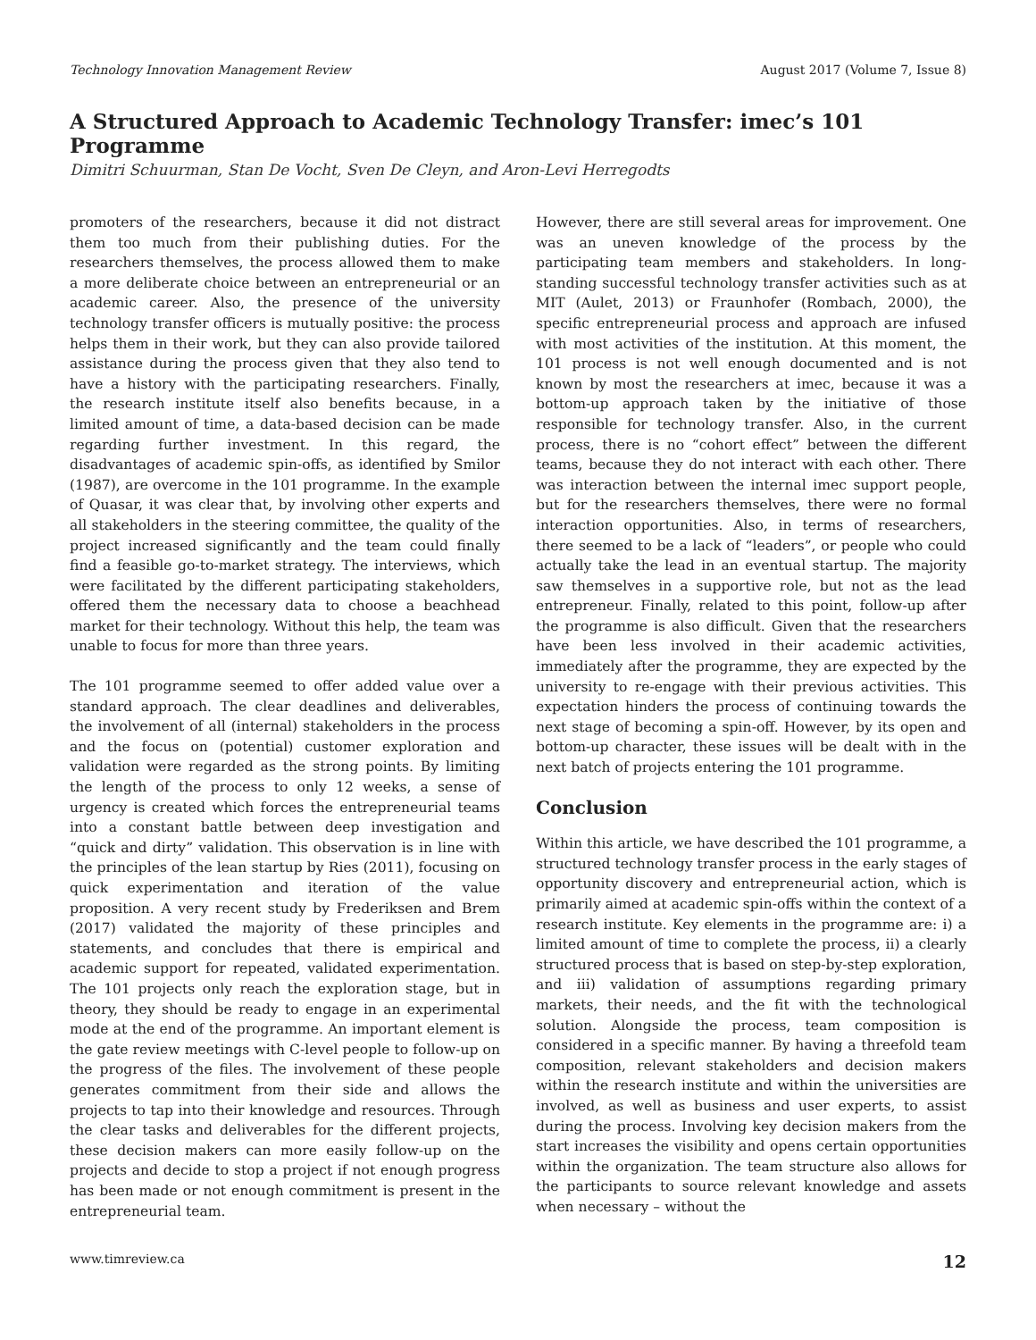Technology Innovation Management Review August 2017 (Volume 7, Issue 8)
A Structured Approach to Academic Technology Transfer: imec’s 101 Programme
Dimitri Schuurman, Stan De Vocht, Sven De Cleyn, and Aron-Levi Herregodts
promoters of the researchers, because it did not distract them too much from their publishing duties. For the researchers themselves, the process allowed them to make a more deliberate choice between an entrepreneurial or an academic career. Also, the presence of the university technology transfer officers is mutually positive: the process helps them in their work, but they can also provide tailored assistance during the process given that they also tend to have a history with the participating researchers. Finally, the research institute itself also benefits because, in a limited amount of time, a data-based decision can be made regarding further investment. In this regard, the disadvantages of academic spin-offs, as identified by Smilor (1987), are overcome in the 101 programme. In the example of Quasar, it was clear that, by involving other experts and all stakeholders in the steering committee, the quality of the project increased significantly and the team could finally find a feasible go-to-market strategy. The interviews, which were facilitated by the different participating stakeholders, offered them the necessary data to choose a beachhead market for their technology. Without this help, the team was unable to focus for more than three years.
The 101 programme seemed to offer added value over a standard approach. The clear deadlines and deliverables, the involvement of all (internal) stakeholders in the process and the focus on (potential) customer exploration and validation were regarded as the strong points. By limiting the length of the process to only 12 weeks, a sense of urgency is created which forces the entrepreneurial teams into a constant battle between deep investigation and “quick and dirty” validation. This observation is in line with the principles of the lean startup by Ries (2011), focusing on quick experimentation and iteration of the value proposition. A very recent study by Frederiksen and Brem (2017) validated the majority of these principles and statements, and concludes that there is empirical and academic support for repeated, validated experimentation. The 101 projects only reach the exploration stage, but in theory, they should be ready to engage in an experimental mode at the end of the programme. An important element is the gate review meetings with C-level people to follow-up on the progress of the files. The involvement of these people generates commitment from their side and allows the projects to tap into their knowledge and resources. Through the clear tasks and deliverables for the different projects, these decision makers can more easily follow-up on the projects and decide to stop a project if not enough progress has been made or not enough commitment is present in the entrepreneurial team.
However, there are still several areas for improvement. One was an uneven knowledge of the process by the participating team members and stakeholders. In long-standing successful technology transfer activities such as at MIT (Aulet, 2013) or Fraunhofer (Rombach, 2000), the specific entrepreneurial process and approach are infused with most activities of the institution. At this moment, the 101 process is not well enough documented and is not known by most the researchers at imec, because it was a bottom-up approach taken by the initiative of those responsible for technology transfer. Also, in the current process, there is no “cohort effect” between the different teams, because they do not interact with each other. There was interaction between the internal imec support people, but for the researchers themselves, there were no formal interaction opportunities. Also, in terms of researchers, there seemed to be a lack of “leaders”, or people who could actually take the lead in an eventual startup. The majority saw themselves in a supportive role, but not as the lead entrepreneur. Finally, related to this point, follow-up after the programme is also difficult. Given that the researchers have been less involved in their academic activities, immediately after the programme, they are expected by the university to re-engage with their previous activities. This expectation hinders the process of continuing towards the next stage of becoming a spin-off. However, by its open and bottom-up character, these issues will be dealt with in the next batch of projects entering the 101 programme.
Conclusion
Within this article, we have described the 101 programme, a structured technology transfer process in the early stages of opportunity discovery and entrepreneurial action, which is primarily aimed at academic spin-offs within the context of a research institute. Key elements in the programme are: i) a limited amount of time to complete the process, ii) a clearly structured process that is based on step-by-step exploration, and iii) validation of assumptions regarding primary markets, their needs, and the fit with the technological solution. Alongside the process, team composition is considered in a specific manner. By having a threefold team composition, relevant stakeholders and decision makers within the research institute and within the universities are involved, as well as business and user experts, to assist during the process. Involving key decision makers from the start increases the visibility and opens certain opportunities within the organization. The team structure also allows for the participants to source relevant knowledge and assets when necessary – without the
www.timreview.ca 12